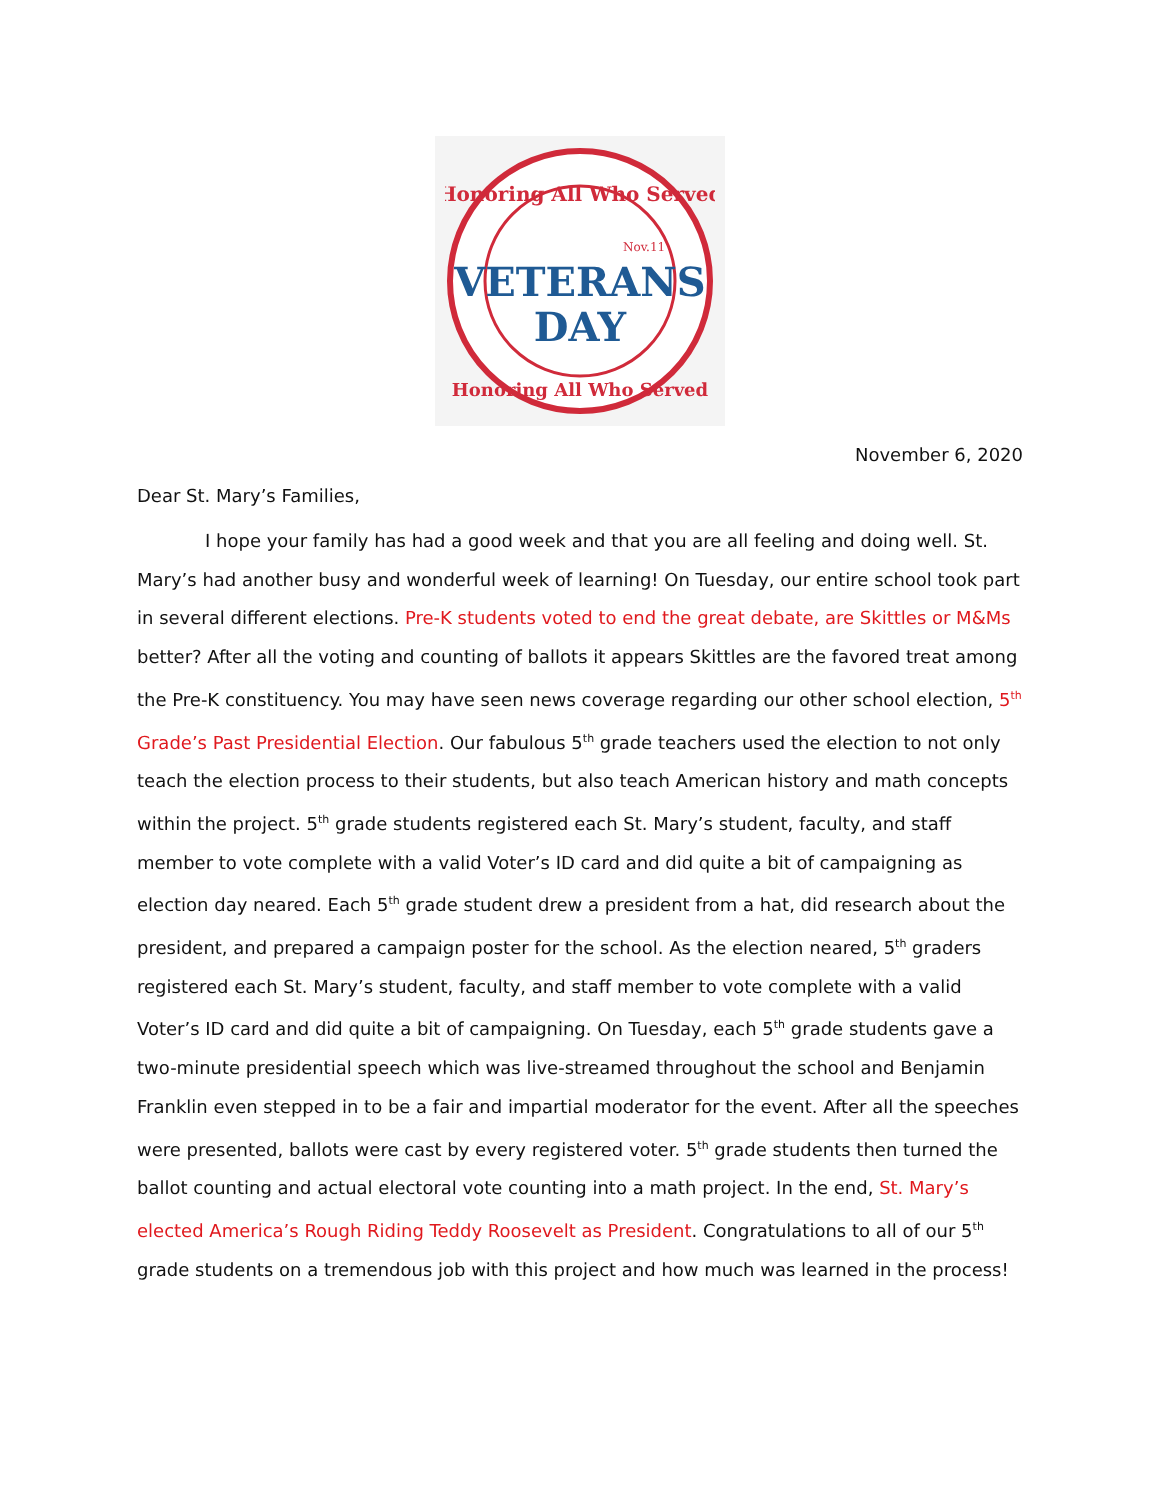Honoring All Who Served
Nov.11
VETERANS
DAY
Honoring All Who Served
November 6, 2020
Dear St. Mary’s Families,
I hope your family has had a good week and that you are all feeling and doing well. St. Mary’s had another busy and wonderful week of learning! On Tuesday, our entire school took part in several different elections. Pre-K students voted to end the great debate, are Skittles or M&Ms better? After all the voting and counting of ballots it appears Skittles are the favored treat among the Pre-K constituency. You may have seen news coverage regarding our other school election, 5<sup>th</sup> Grade’s Past Presidential Election. Our fabulous 5<sup>th</sup> grade teachers used the election to not only teach the election process to their students, but also teach American history and math concepts within the project. 5<sup>th</sup> grade students registered each St. Mary’s student, faculty, and staff member to vote complete with a valid Voter’s ID card and did quite a bit of campaigning as election day neared. Each 5<sup>th</sup> grade student drew a president from a hat, did research about the president, and prepared a campaign poster for the school. As the election neared, 5<sup>th</sup> graders registered each St. Mary’s student, faculty, and staff member to vote complete with a valid Voter’s ID card and did quite a bit of campaigning. On Tuesday, each 5<sup>th</sup> grade students gave a two-minute presidential speech which was live-streamed throughout the school and Benjamin Franklin even stepped in to be a fair and impartial moderator for the event. After all the speeches were presented, ballots were cast by every registered voter. 5<sup>th</sup> grade students then turned the ballot counting and actual electoral vote counting into a math project. In the end, St. Mary’s elected America’s Rough Riding Teddy Roosevelt as President. Congratulations to all of our 5<sup>th</sup> grade students on a tremendous job with this project and how much was learned in the process!